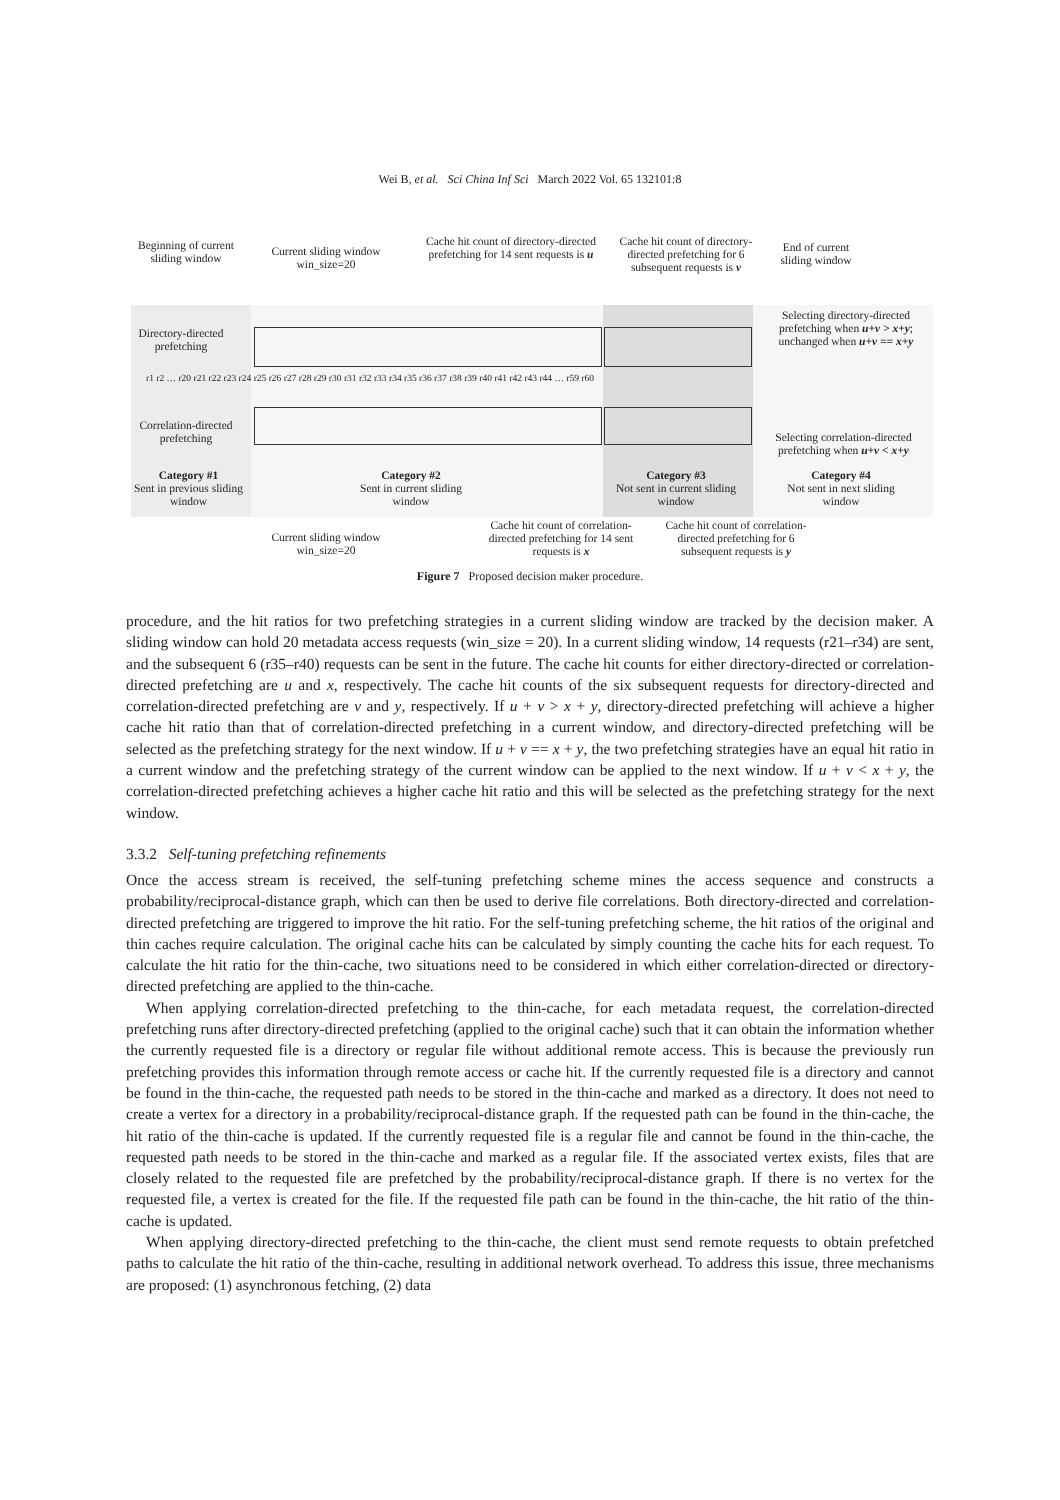Wei B, et al. Sci China Inf Sci March 2022 Vol. 65 132101:8
Beginning of current sliding window
Current sliding window win_size=20
Cache hit count of directory-directed prefetching for 14 sent requests is u
Cache hit count of directory-directed prefetching for 6 subsequent requests is v
End of current sliding window
Directory-directed prefetching
Selecting directory-directed prefetching when u+v > x+y; unchanged when u+v == x+y
r1 r2 … r20 r21 r22 r23 r24 r25 r26 r27 r28 r29 r30 r31 r32 r33 r34 r35 r36 r37 r38 r39 r40 r41 r42 r43 r44 … r59 r60
Correlation-directed prefetching
Selecting correlation-directed prefetching when u+v < x+y
Category #1
Sent in previous sliding window
Category #2
Sent in current sliding window
Category #3
Not sent in current sliding window
Category #4
Not sent in next sliding window
Current sliding window win_size=20
Cache hit count of correlation-directed prefetching for 14 sent requests is x
Cache hit count of correlation-directed prefetching for 6 subsequent requests is y
Figure 7 Proposed decision maker procedure.
procedure, and the hit ratios for two prefetching strategies in a current sliding window are tracked by the decision maker. A sliding window can hold 20 metadata access requests (win_size = 20). In a current sliding window, 14 requests (r21–r34) are sent, and the subsequent 6 (r35–r40) requests can be sent in the future. The cache hit counts for either directory-directed or correlation-directed prefetching are u and x, respectively. The cache hit counts of the six subsequent requests for directory-directed and correlation-directed prefetching are v and y, respectively. If u + v > x + y, directory-directed prefetching will achieve a higher cache hit ratio than that of correlation-directed prefetching in a current window, and directory-directed prefetching will be selected as the prefetching strategy for the next window. If u + v == x + y, the two prefetching strategies have an equal hit ratio in a current window and the prefetching strategy of the current window can be applied to the next window. If u + v < x + y, the correlation-directed prefetching achieves a higher cache hit ratio and this will be selected as the prefetching strategy for the next window.
3.3.2 Self-tuning prefetching refinements
Once the access stream is received, the self-tuning prefetching scheme mines the access sequence and constructs a probability/reciprocal-distance graph, which can then be used to derive file correlations. Both directory-directed and correlation-directed prefetching are triggered to improve the hit ratio. For the self-tuning prefetching scheme, the hit ratios of the original and thin caches require calculation. The original cache hits can be calculated by simply counting the cache hits for each request. To calculate the hit ratio for the thin-cache, two situations need to be considered in which either correlation-directed or directory-directed prefetching are applied to the thin-cache.
When applying correlation-directed prefetching to the thin-cache, for each metadata request, the correlation-directed prefetching runs after directory-directed prefetching (applied to the original cache) such that it can obtain the information whether the currently requested file is a directory or regular file without additional remote access. This is because the previously run prefetching provides this information through remote access or cache hit. If the currently requested file is a directory and cannot be found in the thin-cache, the requested path needs to be stored in the thin-cache and marked as a directory. It does not need to create a vertex for a directory in a probability/reciprocal-distance graph. If the requested path can be found in the thin-cache, the hit ratio of the thin-cache is updated. If the currently requested file is a regular file and cannot be found in the thin-cache, the requested path needs to be stored in the thin-cache and marked as a regular file. If the associated vertex exists, files that are closely related to the requested file are prefetched by the probability/reciprocal-distance graph. If there is no vertex for the requested file, a vertex is created for the file. If the requested file path can be found in the thin-cache, the hit ratio of the thin-cache is updated.
When applying directory-directed prefetching to the thin-cache, the client must send remote requests to obtain prefetched paths to calculate the hit ratio of the thin-cache, resulting in additional network overhead. To address this issue, three mechanisms are proposed: (1) asynchronous fetching, (2) data